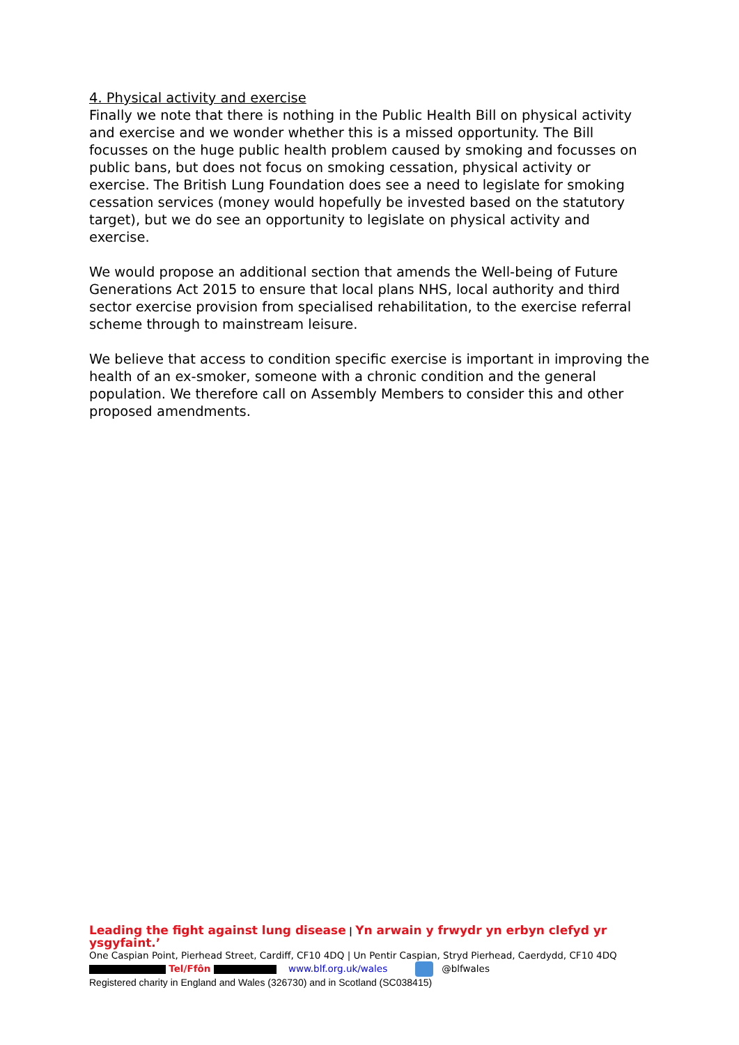4. Physical activity and exercise
Finally we note that there is nothing in the Public Health Bill on physical activity and exercise and we wonder whether this is a missed opportunity. The Bill focusses on the huge public health problem caused by smoking and focusses on public bans, but does not focus on smoking cessation, physical activity or exercise. The British Lung Foundation does see a need to legislate for smoking cessation services (money would hopefully be invested based on the statutory target), but we do see an opportunity to legislate on physical activity and exercise.
We would propose an additional section that amends the Well-being of Future Generations Act 2015 to ensure that local plans NHS, local authority and third sector exercise provision from specialised rehabilitation, to the exercise referral scheme through to mainstream leisure.
We believe that access to condition specific exercise is important in improving the health of an ex-smoker, someone with a chronic condition and the general population. We therefore call on Assembly Members to consider this and other proposed amendments.
Leading the fight against lung disease | Yn arwain y frwydr yn erbyn clefyd yr ysgyfaint.’
One Caspian Point, Pierhead Street, Cardiff, CF10 4DQ | Un Pentir Caspian, Stryd Pierhead, Caerdydd, CF10 4DQ
Tel/Ffôn www.blf.org.uk/wales @blfwales
Registered charity in England and Wales (326730) and in Scotland (SC038415)